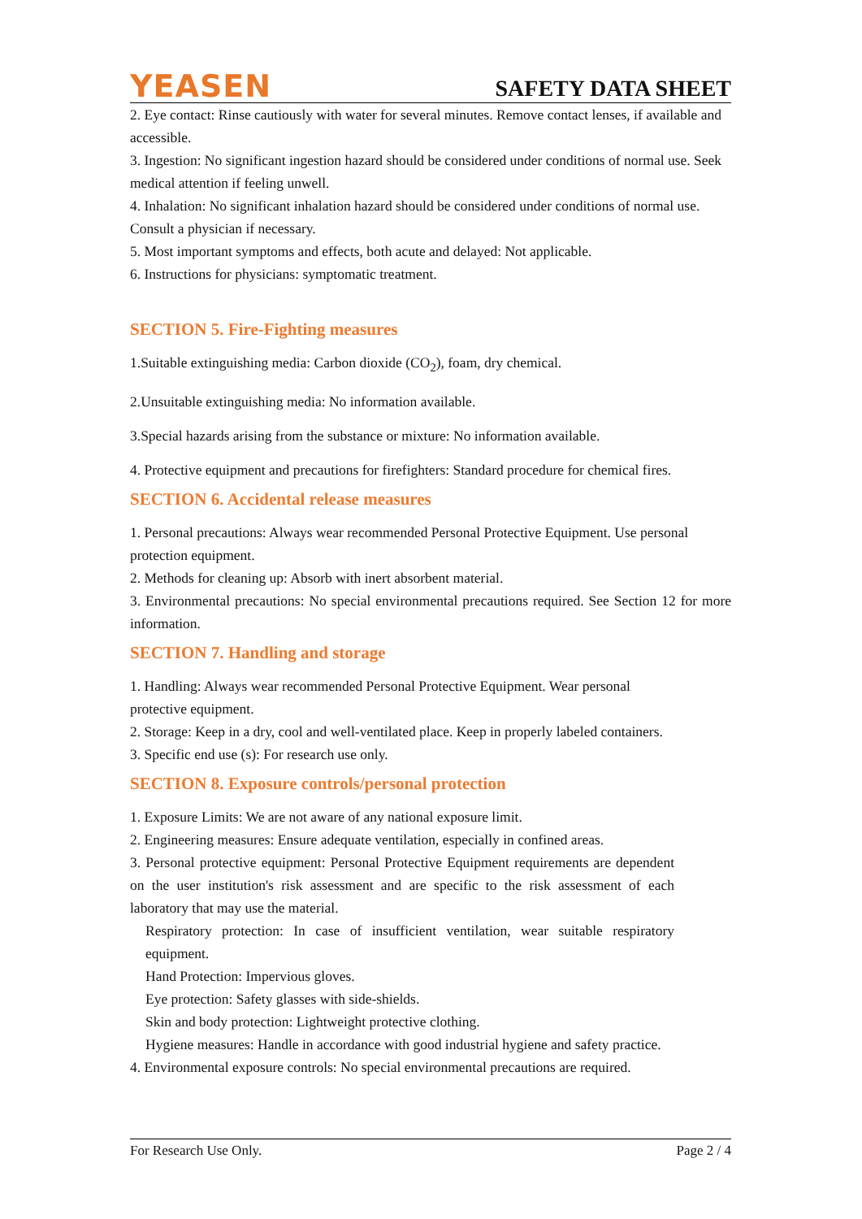YEASEN SAFETY DATA SHEET
2. Eye contact: Rinse cautiously with water for several minutes. Remove contact lenses, if available and accessible.
3. Ingestion: No significant ingestion hazard should be considered under conditions of normal use. Seek medical attention if feeling unwell.
4. Inhalation: No significant inhalation hazard should be considered under conditions of normal use. Consult a physician if necessary.
5. Most important symptoms and effects, both acute and delayed: Not applicable.
6. Instructions for physicians: symptomatic treatment.
SECTION 5. Fire-Fighting measures
1.Suitable extinguishing media: Carbon dioxide (CO<sub>2</sub>), foam, dry chemical.
2.Unsuitable extinguishing media: No information available.
3.Special hazards arising from the substance or mixture: No information available.
4. Protective equipment and precautions for firefighters: Standard procedure for chemical fires.
SECTION 6. Accidental release measures
1. Personal precautions: Always wear recommended Personal Protective Equipment. Use personal protection equipment.
2. Methods for cleaning up: Absorb with inert absorbent material.
3. Environmental precautions: No special environmental precautions required. See Section 12 for more information.
SECTION 7. Handling and storage
1. Handling: Always wear recommended Personal Protective Equipment. Wear personal protective equipment.
2. Storage: Keep in a dry, cool and well-ventilated place. Keep in properly labeled containers.
3. Specific end use (s): For research use only.
SECTION 8. Exposure controls/personal protection
1. Exposure Limits: We are not aware of any national exposure limit.
2. Engineering measures: Ensure adequate ventilation, especially in confined areas.
3. Personal protective equipment: Personal Protective Equipment requirements are dependent on the user institution's risk assessment and are specific to the risk assessment of each laboratory that may use the material.
Respiratory protection: In case of insufficient ventilation, wear suitable respiratory equipment.
Hand Protection: Impervious gloves.
Eye protection: Safety glasses with side-shields.
Skin and body protection: Lightweight protective clothing.
Hygiene measures: Handle in accordance with good industrial hygiene and safety practice.
4. Environmental exposure controls: No special environmental precautions are required.
For Research Use Only. Page 2 / 4